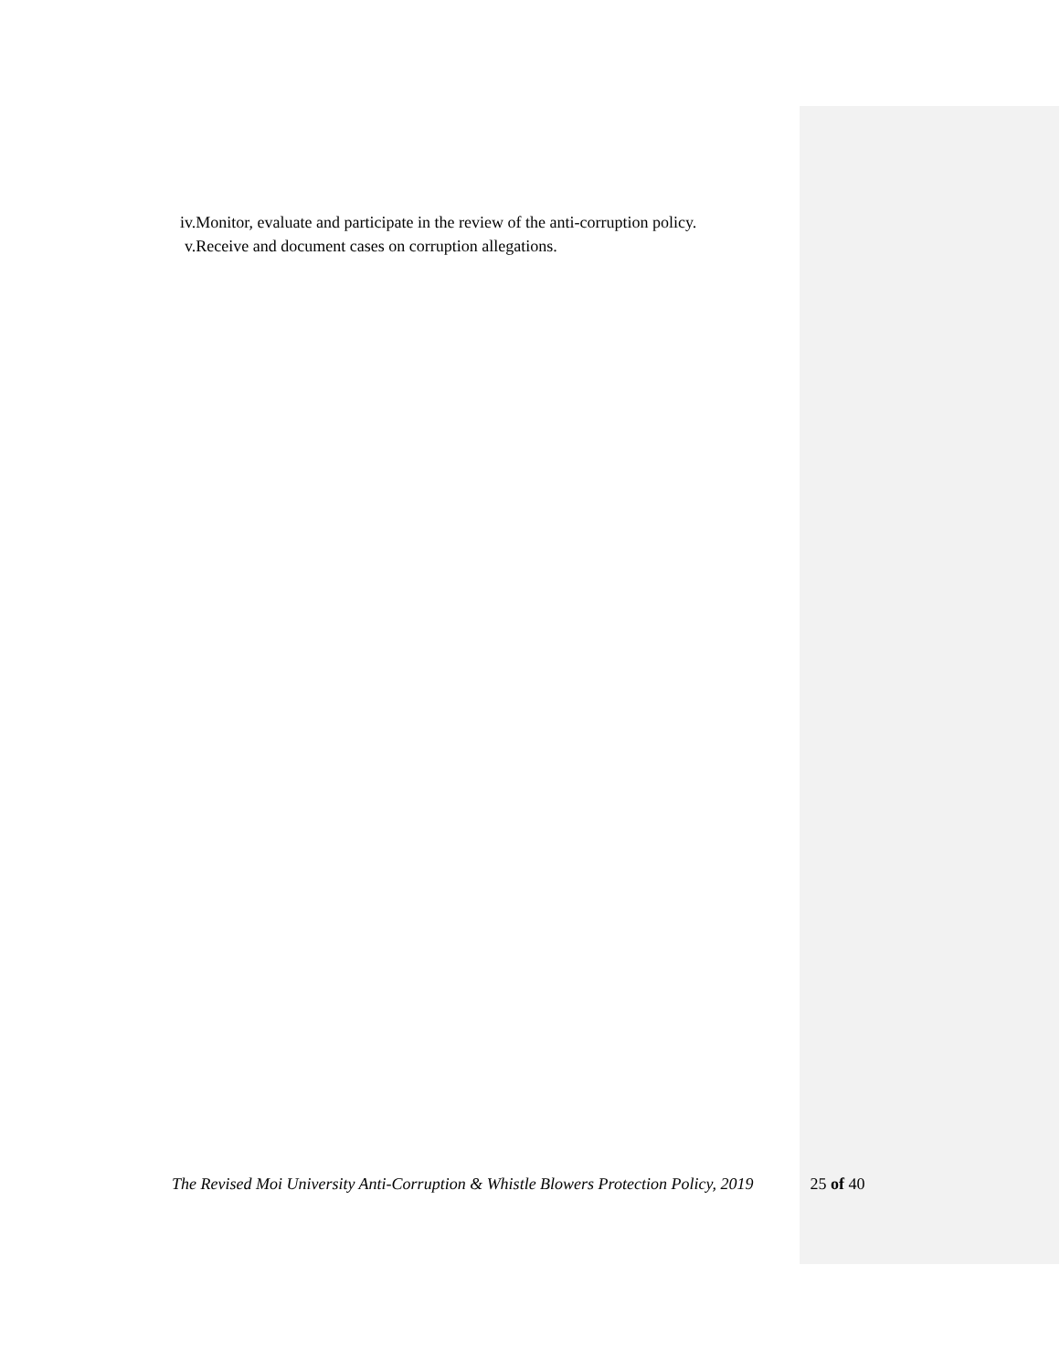iv.Monitor, evaluate and participate in the review of the anti-corruption policy.
v.Receive and document cases on corruption allegations.
The Revised Moi University Anti-Corruption & Whistle Blowers Protection Policy, 2019 25 of 40